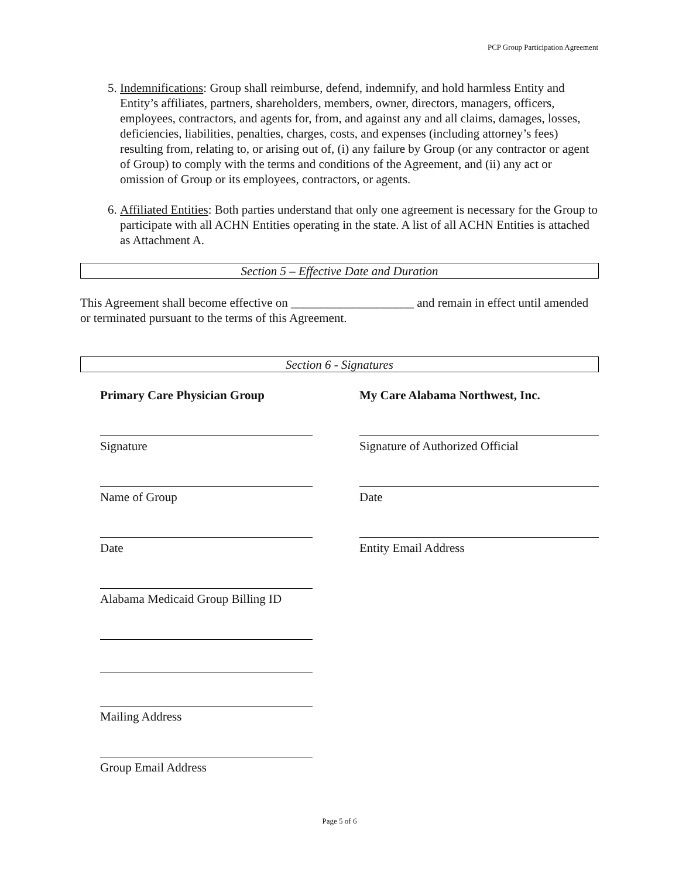PCP Group Participation Agreement
5. Indemnifications: Group shall reimburse, defend, indemnify, and hold harmless Entity and Entity’s affiliates, partners, shareholders, members, owner, directors, managers, officers, employees, contractors, and agents for, from, and against any and all claims, damages, losses, deficiencies, liabilities, penalties, charges, costs, and expenses (including attorney’s fees) resulting from, relating to, or arising out of, (i) any failure by Group (or any contractor or agent of Group) to comply with the terms and conditions of the Agreement, and (ii) any act or omission of Group or its employees, contractors, or agents.
6. Affiliated Entities: Both parties understand that only one agreement is necessary for the Group to participate with all ACHN Entities operating in the state. A list of all ACHN Entities is attached as Attachment A.
Section 5 – Effective Date and Duration
This Agreement shall become effective on ____________________ and remain in effect until amended or terminated pursuant to the terms of this Agreement.
Section 6 - Signatures
Primary Care Physician Group
Signature
Name of Group
Date
Alabama Medicaid Group Billing ID
Mailing Address
Group Email Address
My Care Alabama Northwest, Inc.
Signature of Authorized Official
Date
Entity Email Address
Page 5 of 6